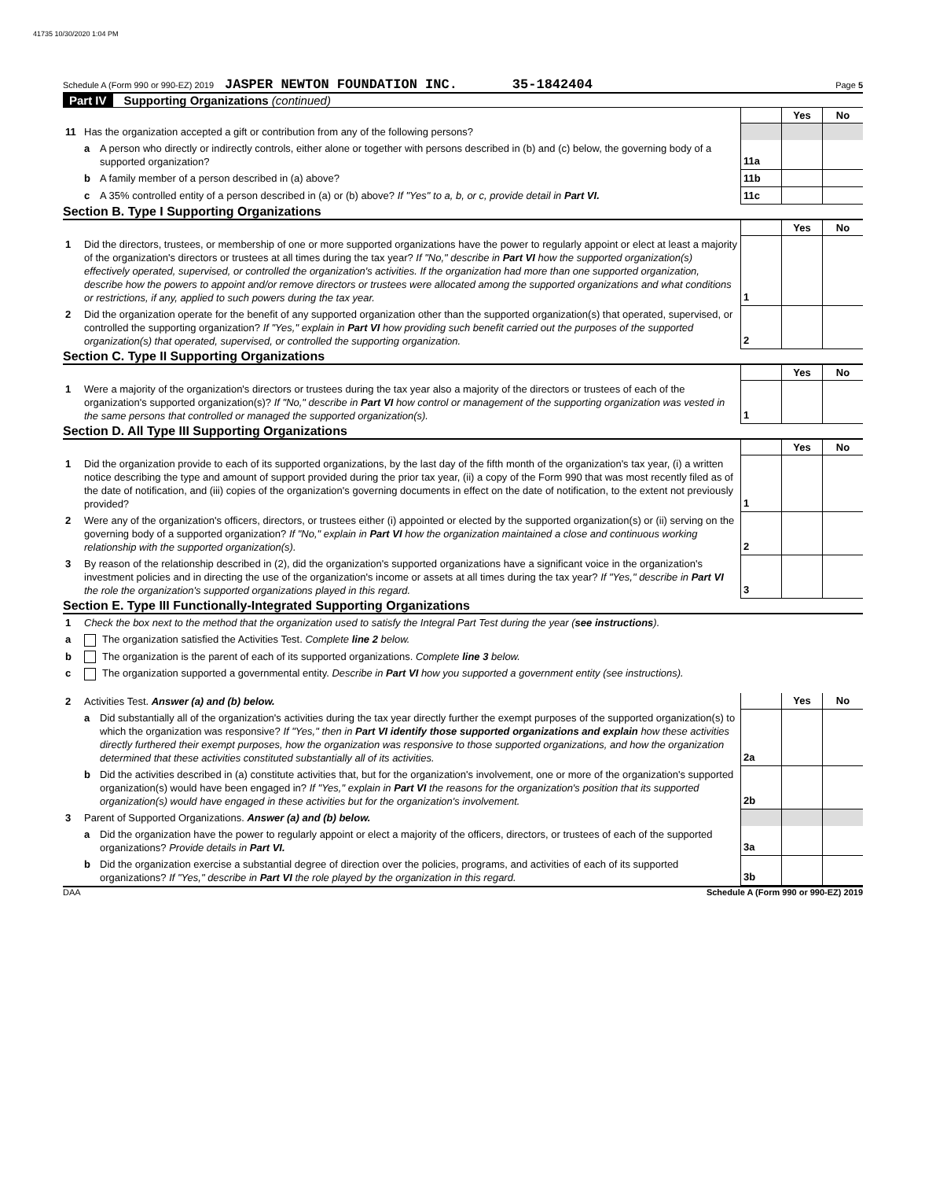41735 10/30/2020 1:04 PM
Schedule A (Form 990 or 990-EZ) 2019 JASPER NEWTON FOUNDATION INC. 35-1842404 Page 5
Part IV Supporting Organizations (continued)
| | | | | Yes | No |
| 11 | Has the organization accepted a gift or contribution from any of the following persons? | | | | |
| | a | A person who directly or indirectly controls, either alone or together with persons described in (b) and (c) below, the governing body of a supported organization? | 11a | | |
| | b | A family member of a person described in (a) above? | 11b | | |
| | c | A 35% controlled entity of a person described in (a) or (b) above? If "Yes" to a, b, or c, provide detail in Part VI. | 11c | | |
Section B. Type I Supporting Organizations
| | | | Yes | No |
| 1 | Did the directors, trustees, or membership of one or more supported organizations have the power to regularly appoint or elect at least a majority of the organization's directors or trustees at all times during the tax year? If "No," describe in Part VI how the supported organization(s) effectively operated, supervised, or controlled the organization's activities. If the organization had more than one supported organization, describe how the powers to appoint and/or remove directors or trustees were allocated among the supported organizations and what conditions or restrictions, if any, applied to such powers during the tax year. | 1 | | |
| 2 | Did the organization operate for the benefit of any supported organization other than the supported organization(s) that operated, supervised, or controlled the supporting organization? If "Yes," explain in Part VI how providing such benefit carried out the purposes of the supported organization(s) that operated, supervised, or controlled the supporting organization. | 2 | | |
Section C. Type II Supporting Organizations
| | | | Yes | No |
| 1 | Were a majority of the organization's directors or trustees during the tax year also a majority of the directors or trustees of each of the organization's supported organization(s)? If "No," describe in Part VI how control or management of the supporting organization was vested in the same persons that controlled or managed the supported organization(s). | 1 | | |
Section D. All Type III Supporting Organizations
| | | | Yes | No |
| 1 | Did the organization provide to each of its supported organizations, by the last day of the fifth month of the organization's tax year, (i) a written notice describing the type and amount of support provided during the prior tax year, (ii) a copy of the Form 990 that was most recently filed as of the date of notification, and (iii) copies of the organization's governing documents in effect on the date of notification, to the extent not previously provided? | 1 | | |
| 2 | Were any of the organization's officers, directors, or trustees either (i) appointed or elected by the supported organization(s) or (ii) serving on the governing body of a supported organization? If "No," explain in Part VI how the organization maintained a close and continuous working relationship with the supported organization(s). | 2 | | |
| 3 | By reason of the relationship described in (2), did the organization's supported organizations have a significant voice in the organization's investment policies and in directing the use of the organization's income or assets at all times during the tax year? If "Yes," describe in Part VI the role the organization's supported organizations played in this regard. | 3 | | |
Section E. Type III Functionally-Integrated Supporting Organizations
| 1 | Check the box next to the method that the organization used to satisfy the Integral Part Test during the year ( see instructions ). |
| a | The organization satisfied the Activities Test. Complete line 2 below. |
| b | The organization is the parent of each of its supported organizations. Complete line 3 below. |
| c | The organization supported a governmental entity. Describe in Part VI how you supported a government entity (see instructions). |
| 2 | Activities Test. Answer (a) and (b) below. | | | Yes | No |
| | a | Did substantially all of the organization's activities during the tax year directly further the exempt purposes of the supported organization(s) to which the organization was responsive? If "Yes," then in Part VI identify those supported organizations and explain how these activities directly furthered their exempt purposes, how the organization was responsive to those supported organizations, and how the organization determined that these activities constituted substantially all of its activities. | 2a | | |
| | b | Did the activities described in (a) constitute activities that, but for the organization's involvement, one or more of the organization's supported organization(s) would have been engaged in? If "Yes," explain in Part VI the reasons for the organization's position that its supported organization(s) would have engaged in these activities but for the organization's involvement. | 2b | | |
| 3 | Parent of Supported Organizations. Answer (a) and (b) below. | | | | |
| | a | Did the organization have the power to regularly appoint or elect a majority of the officers, directors, or trustees of each of the supported organizations? Provide details in Part VI. | 3a | | |
| | b | Did the organization exercise a substantial degree of direction over the policies, programs, and activities of each of its supported organizations? If "Yes," describe in Part VI the role played by the organization in this regard. | 3b | | |
DAA Schedule A (Form 990 or 990-EZ) 2019